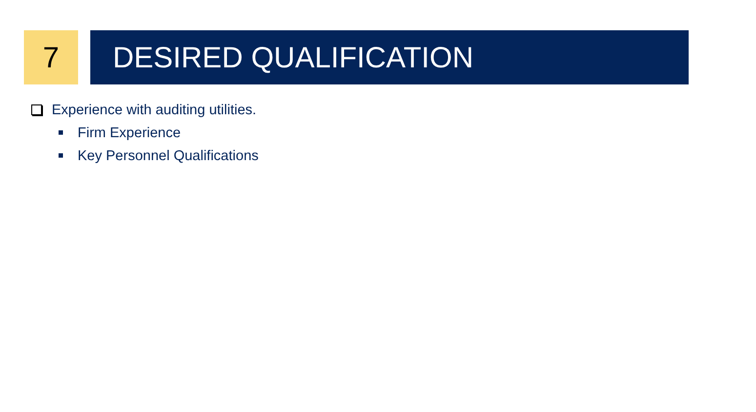7
DESIRED QUALIFICATION
Experience with auditing utilities.
Firm Experience
Key Personnel Qualifications